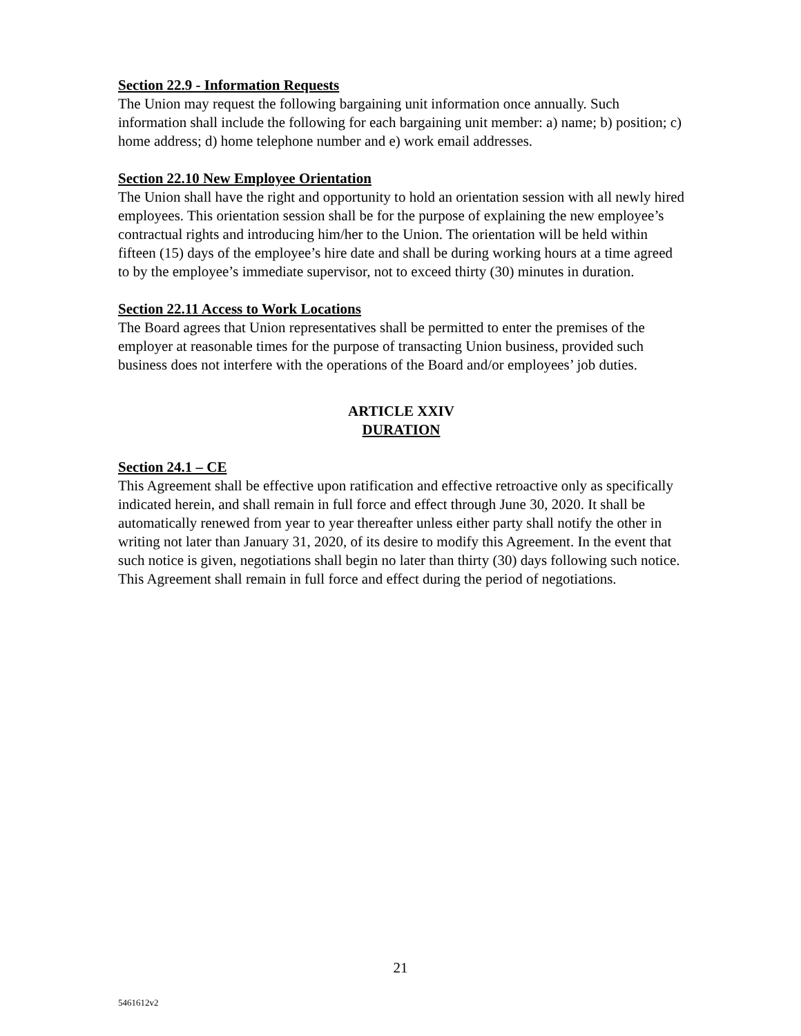Section 22.9 - Information Requests
The Union may request the following bargaining unit information once annually. Such information shall include the following for each bargaining unit member: a) name; b) position; c) home address; d) home telephone number and e) work email addresses.
Section 22.10 New Employee Orientation
The Union shall have the right and opportunity to hold an orientation session with all newly hired employees. This orientation session shall be for the purpose of explaining the new employee’s contractual rights and introducing him/her to the Union. The orientation will be held within fifteen (15) days of the employee’s hire date and shall be during working hours at a time agreed to by the employee’s immediate supervisor, not to exceed thirty (30) minutes in duration.
Section 22.11 Access to Work Locations
The Board agrees that Union representatives shall be permitted to enter the premises of the employer at reasonable times for the purpose of transacting Union business, provided such business does not interfere with the operations of the Board and/or employees’ job duties.
ARTICLE XXIV
DURATION
Section 24.1 – CE
This Agreement shall be effective upon ratification and effective retroactive only as specifically indicated herein, and shall remain in full force and effect through June 30, 2020. It shall be automatically renewed from year to year thereafter unless either party shall notify the other in writing not later than January 31, 2020, of its desire to modify this Agreement. In the event that such notice is given, negotiations shall begin no later than thirty (30) days following such notice. This Agreement shall remain in full force and effect during the period of negotiations.
21
5461612v2